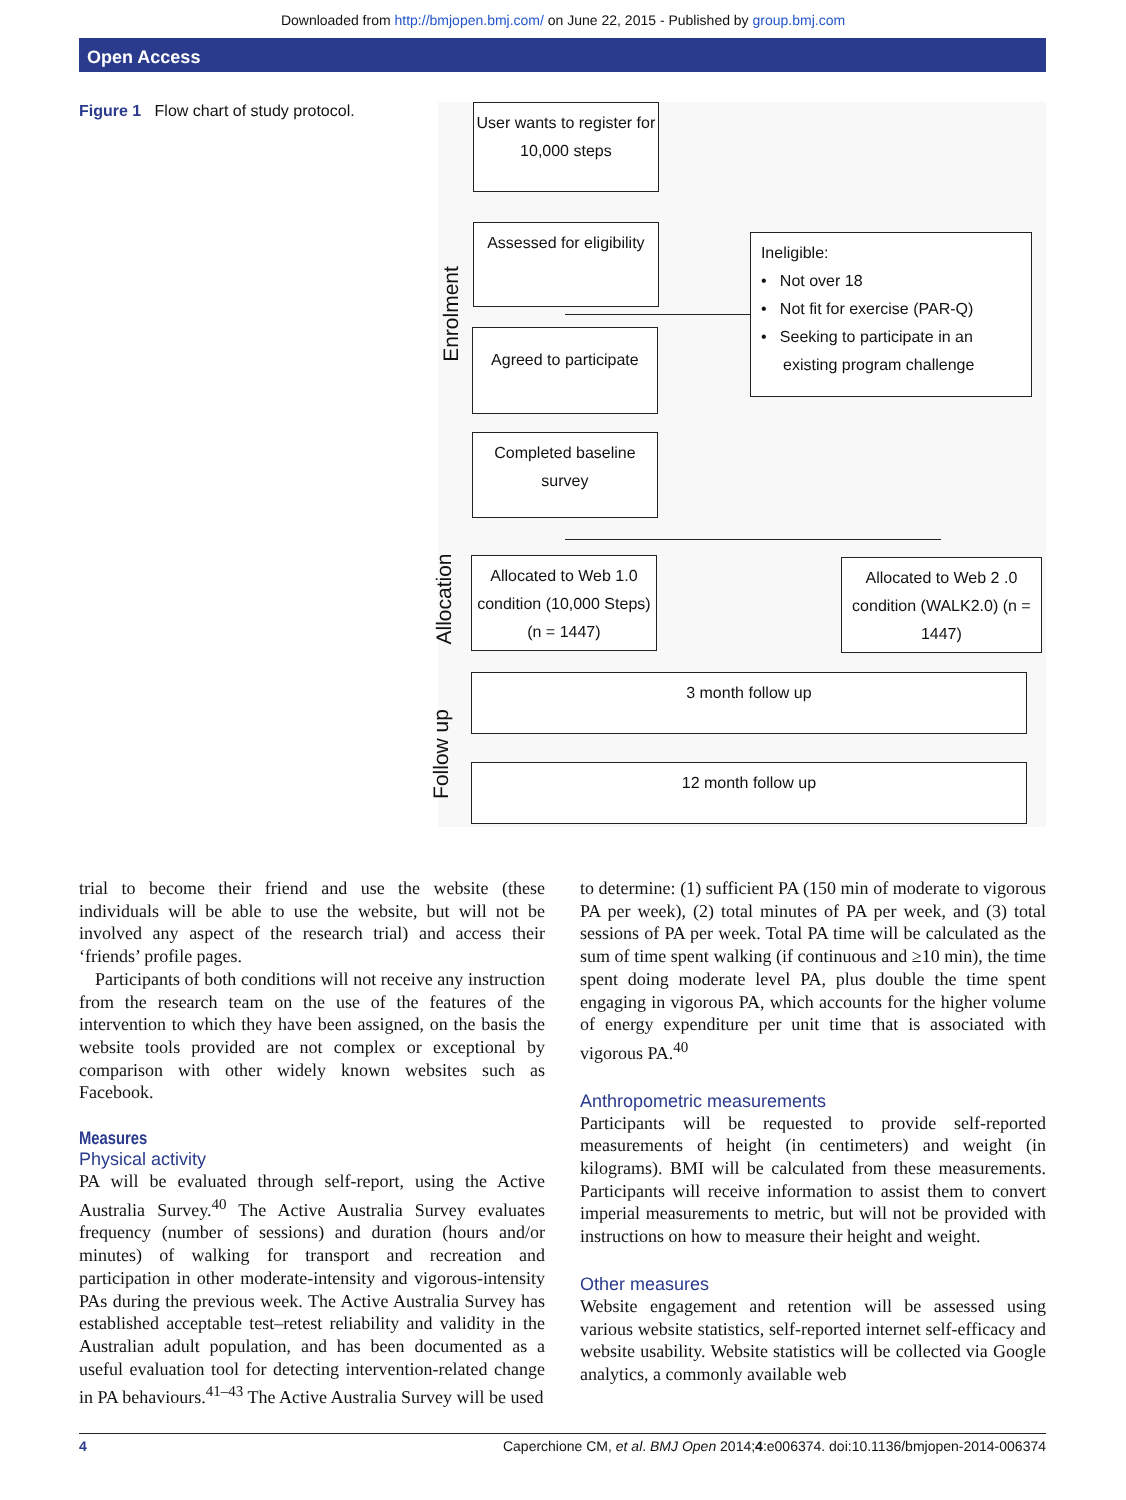Downloaded from http://bmjopen.bmj.com/ on June 22, 2015 - Published by group.bmj.com
Open Access
Figure 1 Flow chart of study protocol.
User wants to register for 10,000 steps
Assessed for eligibility
Ineligible:
• Not over 18
• Not fit for exercise (PAR-Q)
• Seeking to participate in an
existing program challenge
Agreed to participate
Completed baseline survey
Allocated to Web 1.0 condition (10,000 Steps) (n = 1447)
Allocated to Web 2 .0 condition (WALK2.0) (n = 1447)
3 month follow up
12 month follow up
Enrolment
Allocation
Follow up
trial to become their friend and use the website (these individuals will be able to use the website, but will not be involved any aspect of the research trial) and access their ‘friends’ profile pages.
Participants of both conditions will not receive any instruction from the research team on the use of the features of the intervention to which they have been assigned, on the basis the website tools provided are not complex or exceptional by comparison with other widely known websites such as Facebook.
Measures
Physical activity
PA will be evaluated through self-report, using the Active Australia Survey.<sup>40</sup> The Active Australia Survey evaluates frequency (number of sessions) and duration (hours and/or minutes) of walking for transport and recreation and participation in other moderate-intensity and vigorous-intensity PAs during the previous week. The Active Australia Survey has established acceptable test–retest reliability and validity in the Australian adult population, and has been documented as a useful evaluation tool for detecting intervention-related change in PA behaviours.<sup>41–43</sup> The Active Australia Survey will be used
to determine: (1) sufficient PA (150 min of moderate to vigorous PA per week), (2) total minutes of PA per week, and (3) total sessions of PA per week. Total PA time will be calculated as the sum of time spent walking (if continuous and ≥10 min), the time spent doing moderate level PA, plus double the time spent engaging in vigorous PA, which accounts for the higher volume of energy expenditure per unit time that is associated with vigorous PA.<sup>40</sup>
Anthropometric measurements
Participants will be requested to provide self-reported measurements of height (in centimeters) and weight (in kilograms). BMI will be calculated from these measurements. Participants will receive information to assist them to convert imperial measurements to metric, but will not be provided with instructions on how to measure their height and weight.
Other measures
Website engagement and retention will be assessed using various website statistics, self-reported internet self-efficacy and website usability. Website statistics will be collected via Google analytics, a commonly available web
4 Caperchione CM, et al. BMJ Open 2014;4:e006374. doi:10.1136/bmjopen-2014-006374